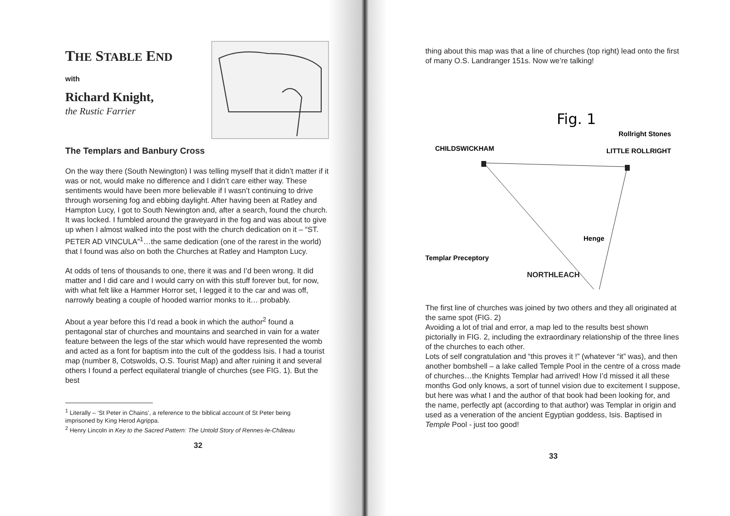THE STABLE END
with
Richard Knight,
the Rustic Farrier
The Templars and Banbury Cross
On the way there (South Newington) I was telling myself that it didn’t matter if it was or not, would make no difference and I didn’t care either way. These sentiments would have been more believable if I wasn’t continuing to drive through worsening fog and ebbing daylight. After having been at Ratley and Hampton Lucy, I got to South Newington and, after a search, found the church. It was locked. I fumbled around the graveyard in the fog and was about to give up when I almost walked into the post with the church dedication on it – “ST. PETER AD VINCULA”<sup>1</sup>…the same dedication (one of the rarest in the world) that I found was also on both the Churches at Ratley and Hampton Lucy.
At odds of tens of thousands to one, there it was and I’d been wrong. It did matter and I did care and I would carry on with this stuff forever but, for now, with what felt like a Hammer Horror set, I legged it to the car and was off, narrowly beating a couple of hooded warrior monks to it… probably.
About a year before this I’d read a book in which the author<sup>2</sup> found a pentagonal star of churches and mountains and searched in vain for a water feature between the legs of the star which would have represented the womb and acted as a font for baptism into the cult of the goddess Isis. I had a tourist map (number 8, Cotswolds, O.S. Tourist Map) and after ruining it and several others I found a perfect equilateral triangle of churches (see FIG. 1). But the best
<sup>1</sup> Literally – ‘St Peter in Chains’, a reference to the biblical account of St Peter being imprisoned by King Herod Agrippa.
<sup>2</sup> Henry Lincoln in Key to the Sacred Pattern: The Untold Story of Rennes-le-Château
32
thing about this map was that a line of churches (top right) lead onto the first of many O.S. Landranger 151s. Now we’re talking!
Fig. 1
Rollright Stones
CHILDSWICKHAM
LITTLE ROLLRIGHT
Henge
Templar Preceptory
NORTHLEACH
The first line of churches was joined by two others and they all originated at the same spot (FIG. 2)
Avoiding a lot of trial and error, a map led to the results best shown pictorially in FIG. 2, including the extraordinary relationship of the three lines of the churches to each other.
Lots of self congratulation and “this proves it !” (whatever “it” was), and then another bombshell – a lake called Temple Pool in the centre of a cross made of churches…the Knights Templar had arrived! How I’d missed it all these months God only knows, a sort of tunnel vision due to excitement I suppose, but here was what I and the author of that book had been looking for, and the name, perfectly apt (according to that author) was Templar in origin and used as a veneration of the ancient Egyptian goddess, Isis. Baptised in Temple Pool - just too good!
33